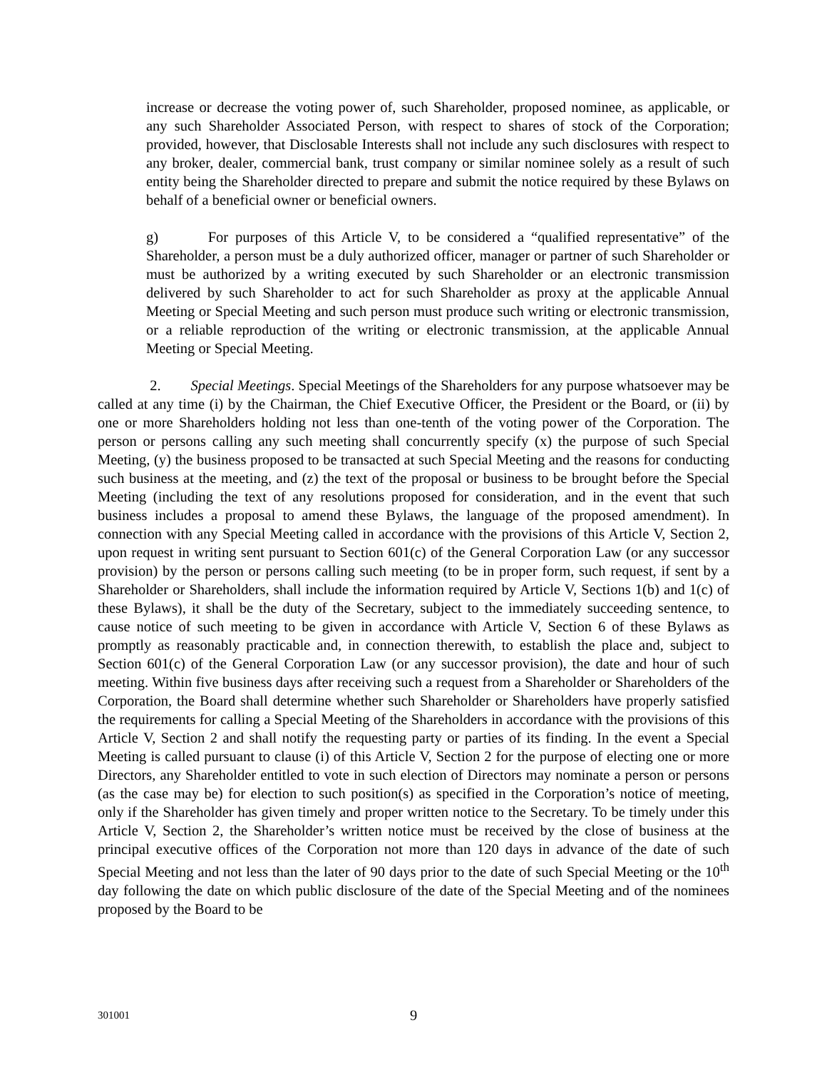increase or decrease the voting power of, such Shareholder, proposed nominee, as applicable, or any such Shareholder Associated Person, with respect to shares of stock of the Corporation; provided, however, that Disclosable Interests shall not include any such disclosures with respect to any broker, dealer, commercial bank, trust company or similar nominee solely as a result of such entity being the Shareholder directed to prepare and submit the notice required by these Bylaws on behalf of a beneficial owner or beneficial owners.
g) For purposes of this Article V, to be considered a “qualified representative” of the Shareholder, a person must be a duly authorized officer, manager or partner of such Shareholder or must be authorized by a writing executed by such Shareholder or an electronic transmission delivered by such Shareholder to act for such Shareholder as proxy at the applicable Annual Meeting or Special Meeting and such person must produce such writing or electronic transmission, or a reliable reproduction of the writing or electronic transmission, at the applicable Annual Meeting or Special Meeting.
2. Special Meetings. Special Meetings of the Shareholders for any purpose whatsoever may be called at any time (i) by the Chairman, the Chief Executive Officer, the President or the Board, or (ii) by one or more Shareholders holding not less than one-tenth of the voting power of the Corporation. The person or persons calling any such meeting shall concurrently specify (x) the purpose of such Special Meeting, (y) the business proposed to be transacted at such Special Meeting and the reasons for conducting such business at the meeting, and (z) the text of the proposal or business to be brought before the Special Meeting (including the text of any resolutions proposed for consideration, and in the event that such business includes a proposal to amend these Bylaws, the language of the proposed amendment). In connection with any Special Meeting called in accordance with the provisions of this Article V, Section 2, upon request in writing sent pursuant to Section 601(c) of the General Corporation Law (or any successor provision) by the person or persons calling such meeting (to be in proper form, such request, if sent by a Shareholder or Shareholders, shall include the information required by Article V, Sections 1(b) and 1(c) of these Bylaws), it shall be the duty of the Secretary, subject to the immediately succeeding sentence, to cause notice of such meeting to be given in accordance with Article V, Section 6 of these Bylaws as promptly as reasonably practicable and, in connection therewith, to establish the place and, subject to Section 601(c) of the General Corporation Law (or any successor provision), the date and hour of such meeting. Within five business days after receiving such a request from a Shareholder or Shareholders of the Corporation, the Board shall determine whether such Shareholder or Shareholders have properly satisfied the requirements for calling a Special Meeting of the Shareholders in accordance with the provisions of this Article V, Section 2 and shall notify the requesting party or parties of its finding. In the event a Special Meeting is called pursuant to clause (i) of this Article V, Section 2 for the purpose of electing one or more Directors, any Shareholder entitled to vote in such election of Directors may nominate a person or persons (as the case may be) for election to such position(s) as specified in the Corporation’s notice of meeting, only if the Shareholder has given timely and proper written notice to the Secretary. To be timely under this Article V, Section 2, the Shareholder’s written notice must be received by the close of business at the principal executive offices of the Corporation not more than 120 days in advance of the date of such Special Meeting and not less than the later of 90 days prior to the date of such Special Meeting or the 10<sup>th</sup> day following the date on which public disclosure of the date of the Special Meeting and of the nominees proposed by the Board to be
301001 9